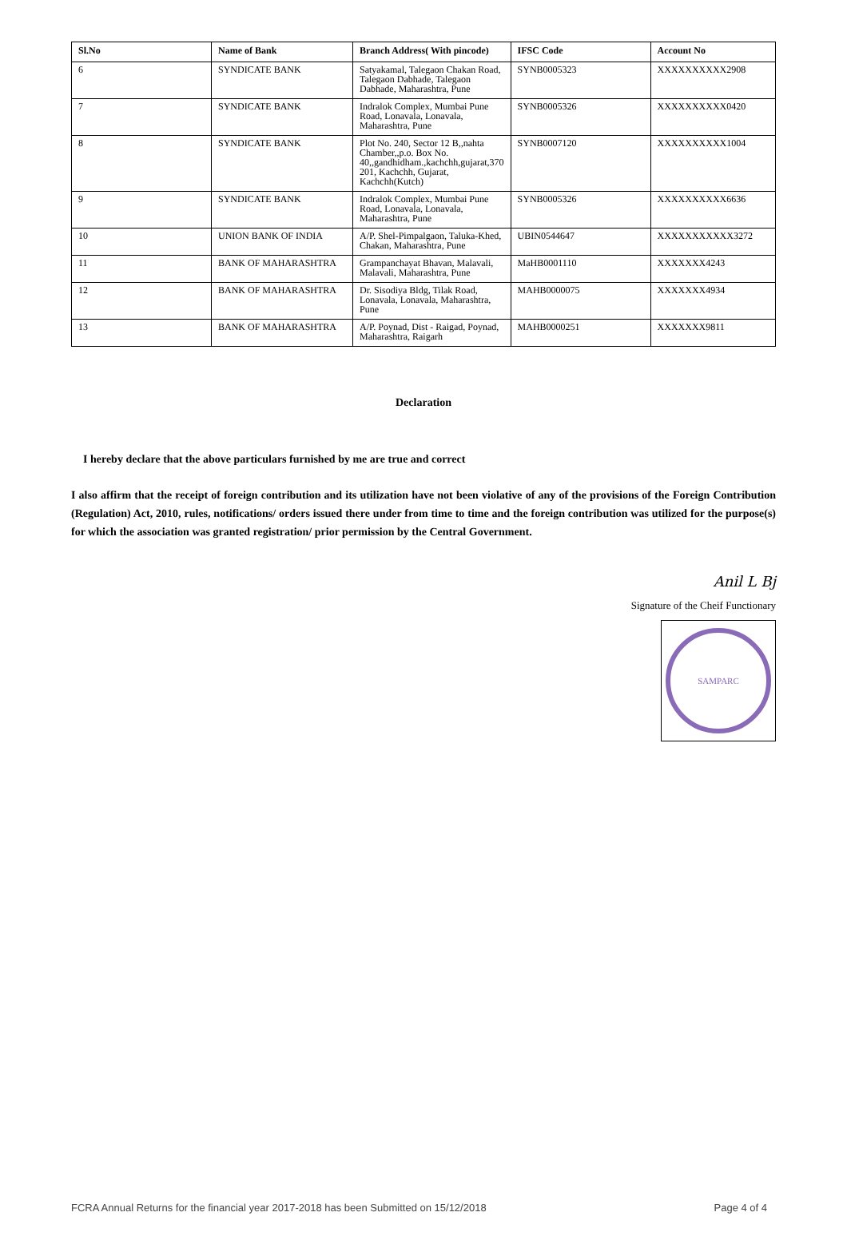| Sl.No | Name of Bank | Branch Address( With pincode) | IFSC Code | Account No |
| --- | --- | --- | --- | --- |
| 6 | SYNDICATE BANK | Satyakamal, Talegaon Chakan Road, Talegaon Dabhade, Talegaon Dabhade, Maharashtra, Pune | SYNB0005323 | XXXXXXXXXX2908 |
| 7 | SYNDICATE BANK | Indralok Complex, Mumbai Pune Road, Lonavala, Lonavala, Maharashtra, Pune | SYNB0005326 | XXXXXXXXXX0420 |
| 8 | SYNDICATE BANK | Plot No. 240, Sector 12 B,,nahta Chamber,,p.o. Box No. 40,,gandhidham.,kachchh,gujarat,370 201, Kachchh, Gujarat, Kachchh(Kutch) | SYNB0007120 | XXXXXXXXXX1004 |
| 9 | SYNDICATE BANK | Indralok Complex, Mumbai Pune Road, Lonavala, Lonavala, Maharashtra, Pune | SYNB0005326 | XXXXXXXXXX6636 |
| 10 | UNION BANK OF INDIA | A/P. Shel-Pimpalgaon, Taluka-Khed, Chakan, Maharashtra, Pune | UBIN0544647 | XXXXXXXXXXX3272 |
| 11 | BANK OF MAHARASHTRA | Grampanchayat Bhavan, Malavali, Malavali, Maharashtra, Pune | MaHB0001110 | XXXXXXX4243 |
| 12 | BANK OF MAHARASHTRA | Dr. Sisodiya Bldg, Tilak Road, Lonavala, Lonavala, Maharashtra, Pune | MAHB0000075 | XXXXXXX4934 |
| 13 | BANK OF MAHARASHTRA | A/P. Poynad, Dist - Raigad, Poynad, Maharashtra, Raigarh | MAHB0000251 | XXXXXXX9811 |
Declaration
I hereby declare that the above particulars furnished by me are true and correct
I also affirm that the receipt of foreign contribution and its utilization have not been violative of any of the provisions of the Foreign Contribution (Regulation) Act, 2010, rules, notifications/ orders issued there under from time to time and the foreign contribution was utilized for the purpose(s) for which the association was granted registration/ prior permission by the Central Government.
Anil L Bj
Signature of the Cheif Functionary
SAMPARC
FCRA Annual Returns for the financial year 2017-2018 has been Submitted on 15/12/2018 Page 4 of 4